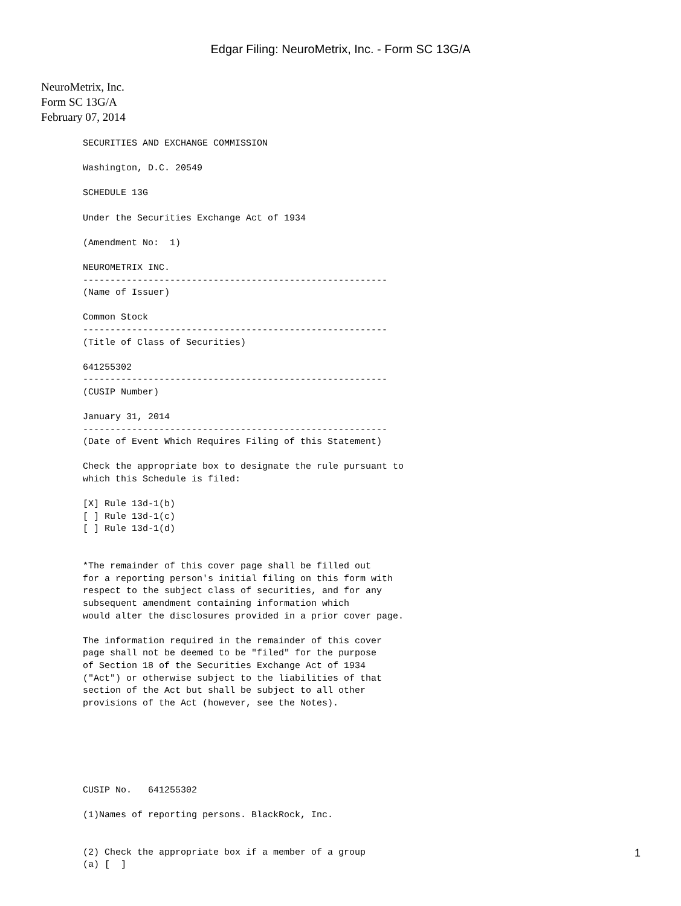Edgar Filing: NeuroMetrix, Inc. - Form SC 13G/A
NeuroMetrix, Inc.
Form SC 13G/A
February 07, 2014
SECURITIES AND EXCHANGE COMMISSION

Washington, D.C. 20549

SCHEDULE 13G

Under the Securities Exchange Act of 1934

(Amendment No:  1)

NEUROMETRIX INC.
--------------------------------------------------------
(Name of Issuer)

Common Stock
--------------------------------------------------------
(Title of Class of Securities)

641255302
--------------------------------------------------------
(CUSIP Number)

January 31, 2014
--------------------------------------------------------
(Date of Event Which Requires Filing of this Statement)

Check the appropriate box to designate the rule pursuant to
which this Schedule is filed:

[X] Rule 13d-1(b)
[ ] Rule 13d-1(c)
[ ] Rule 13d-1(d)


*The remainder of this cover page shall be filled out
for a reporting person's initial filing on this form with
respect to the subject class of securities, and for any
subsequent amendment containing information which
would alter the disclosures provided in a prior cover page.

The information required in the remainder of this cover
page shall not be deemed to be "filed" for the purpose
of Section 18 of the Securities Exchange Act of 1934
("Act") or otherwise subject to the liabilities of that
section of the Act but shall be subject to all other
provisions of the Act (however, see the Notes).






CUSIP No.   641255302

(1)Names of reporting persons. BlackRock, Inc.


(2) Check the appropriate box if a member of a group
(a) [  ]
1